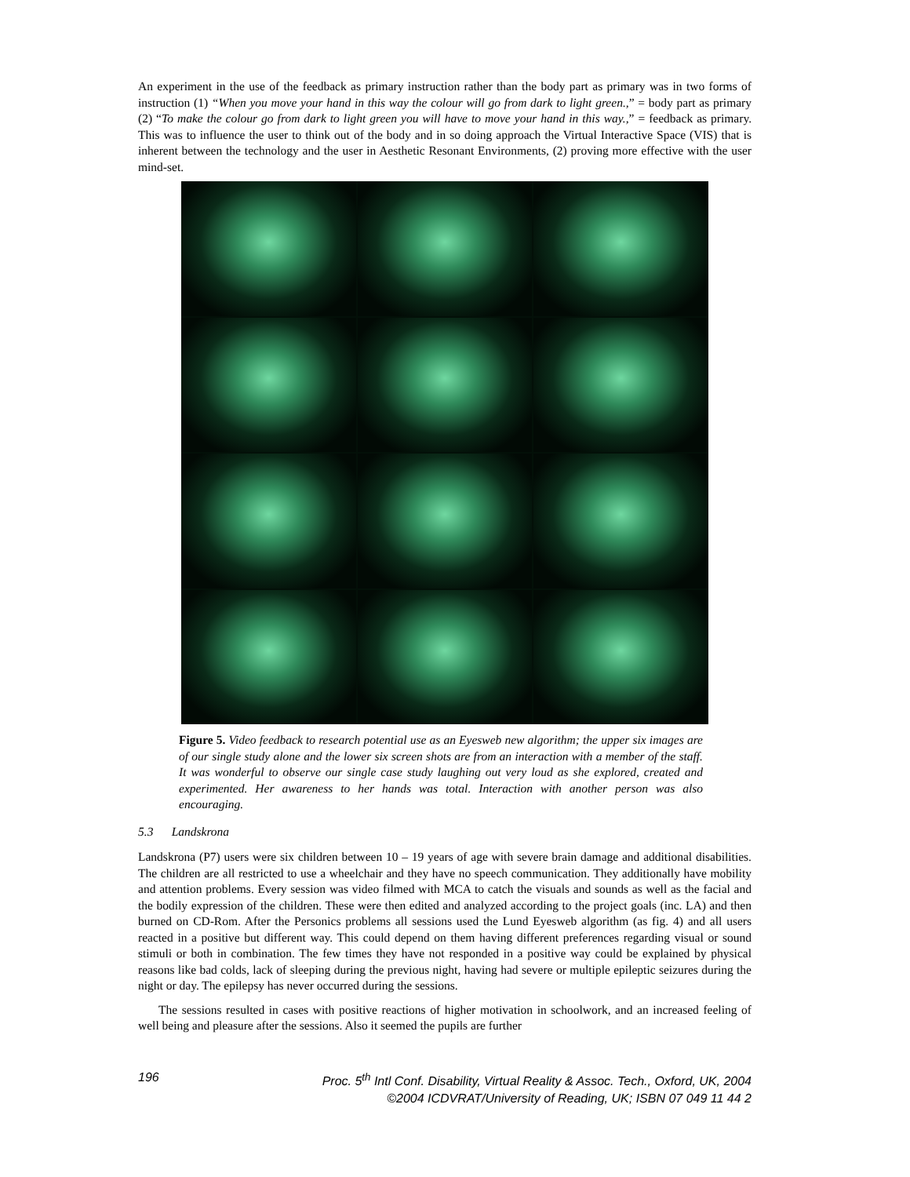An experiment in the use of the feedback as primary instruction rather than the body part as primary was in two forms of instruction (1) “When you move your hand in this way the colour will go from dark to light green.,” = body part as primary (2) “To make the colour go from dark to light green you will have to move your hand in this way.,” = feedback as primary. This was to influence the user to think out of the body and in so doing approach the Virtual Interactive Space (VIS) that is inherent between the technology and the user in Aesthetic Resonant Environments, (2) proving more effective with the user mind-set.
Figure 5. Video feedback to research potential use as an Eyesweb new algorithm; the upper six images are of our single study alone and the lower six screen shots are from an interaction with a member of the staff. It was wonderful to observe our single case study laughing out very loud as she explored, created and experimented. Her awareness to her hands was total. Interaction with another person was also encouraging.
5.3 Landskrona
Landskrona (P7) users were six children between 10 – 19 years of age with severe brain damage and additional disabilities. The children are all restricted to use a wheelchair and they have no speech communication. They additionally have mobility and attention problems. Every session was video filmed with MCA to catch the visuals and sounds as well as the facial and the bodily expression of the children. These were then edited and analyzed according to the project goals (inc. LA) and then burned on CD-Rom. After the Personics problems all sessions used the Lund Eyesweb algorithm (as fig. 4) and all users reacted in a positive but different way. This could depend on them having different preferences regarding visual or sound stimuli or both in combination. The few times they have not responded in a positive way could be explained by physical reasons like bad colds, lack of sleeping during the previous night, having had severe or multiple epileptic seizures during the night or day. The epilepsy has never occurred during the sessions.
The sessions resulted in cases with positive reactions of higher motivation in schoolwork, and an increased feeling of well being and pleasure after the sessions. Also it seemed the pupils are further
196 Proc. 5<sup>th</sup> Intl Conf. Disability, Virtual Reality & Assoc. Tech., Oxford, UK, 2004
©2004 ICDVRAT/University of Reading, UK; ISBN 07 049 11 44 2